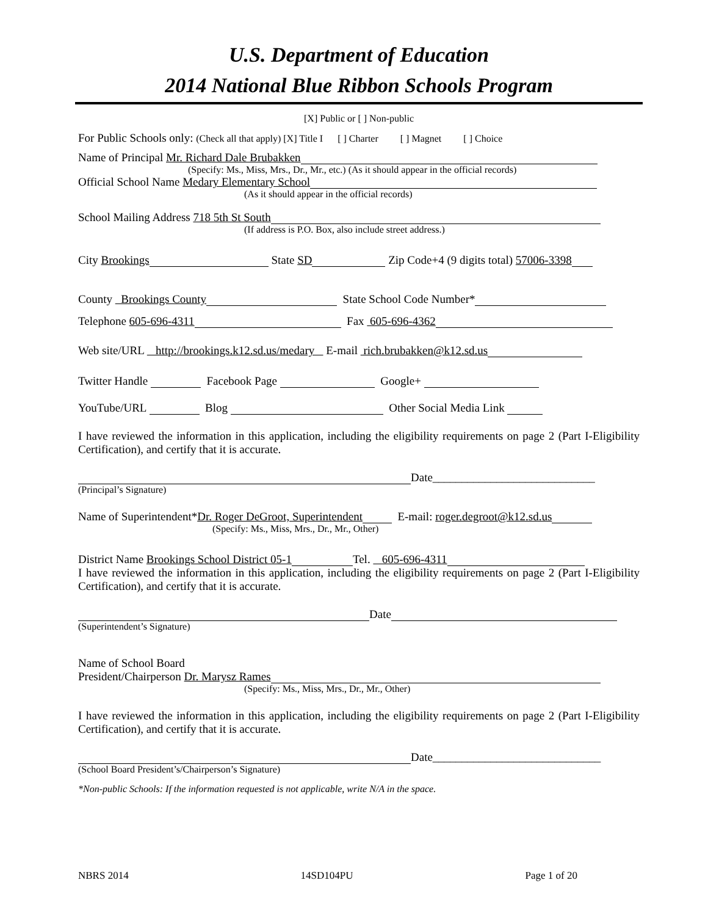U.S. Department of Education
2014 National Blue Ribbon Schools Program
[X] Public or [ ] Non-public
For Public Schools only: (Check all that apply) [X] Title I [ ] Charter [ ] Magnet [ ] Choice
Name of Principal Mr. Richard Dale Brubakken
(Specify: Ms., Miss, Mrs., Dr., Mr., etc.) (As it should appear in the official records)
Official School Name Medary Elementary School
(As it should appear in the official records)
School Mailing Address 718 5th St South
(If address is P.O. Box, also include street address.)
City Brookings State SD Zip Code+4 (9 digits total) 57006-3398
County Brookings County State School Code Number*
Telephone 605-696-4311 Fax 605-696-4362
Web site/URL http://brookings.k12.sd.us/medary E-mail rich.brubakken@k12.sd.us
Twitter Handle Facebook Page Google+
YouTube/URL Blog Other Social Media Link
I have reviewed the information in this application, including the eligibility requirements on page 2 (Part I-Eligibility Certification), and certify that it is accurate.
Date____________________________
(Principal’s Signature)
Name of Superintendent*Dr. Roger DeGroot, Superintendent E-mail: roger.degroot@k12.sd.us
(Specify: Ms., Miss, Mrs., Dr., Mr., Other)
District Name Brookings School District 05-1 Tel. 605-696-4311
I have reviewed the information in this application, including the eligibility requirements on page 2 (Part I-Eligibility Certification), and certify that it is accurate.
Date
(Superintendent’s Signature)
Name of School Board
President/Chairperson Dr. Marysz Rames
(Specify: Ms., Miss, Mrs., Dr., Mr., Other)
I have reviewed the information in this application, including the eligibility requirements on page 2 (Part I-Eligibility Certification), and certify that it is accurate.
Date_____________________________
(School Board President’s/Chairperson’s Signature)
*Non-public Schools: If the information requested is not applicable, write N/A in the space.
NBRS 2014 14SD104PU Page 1 of 20